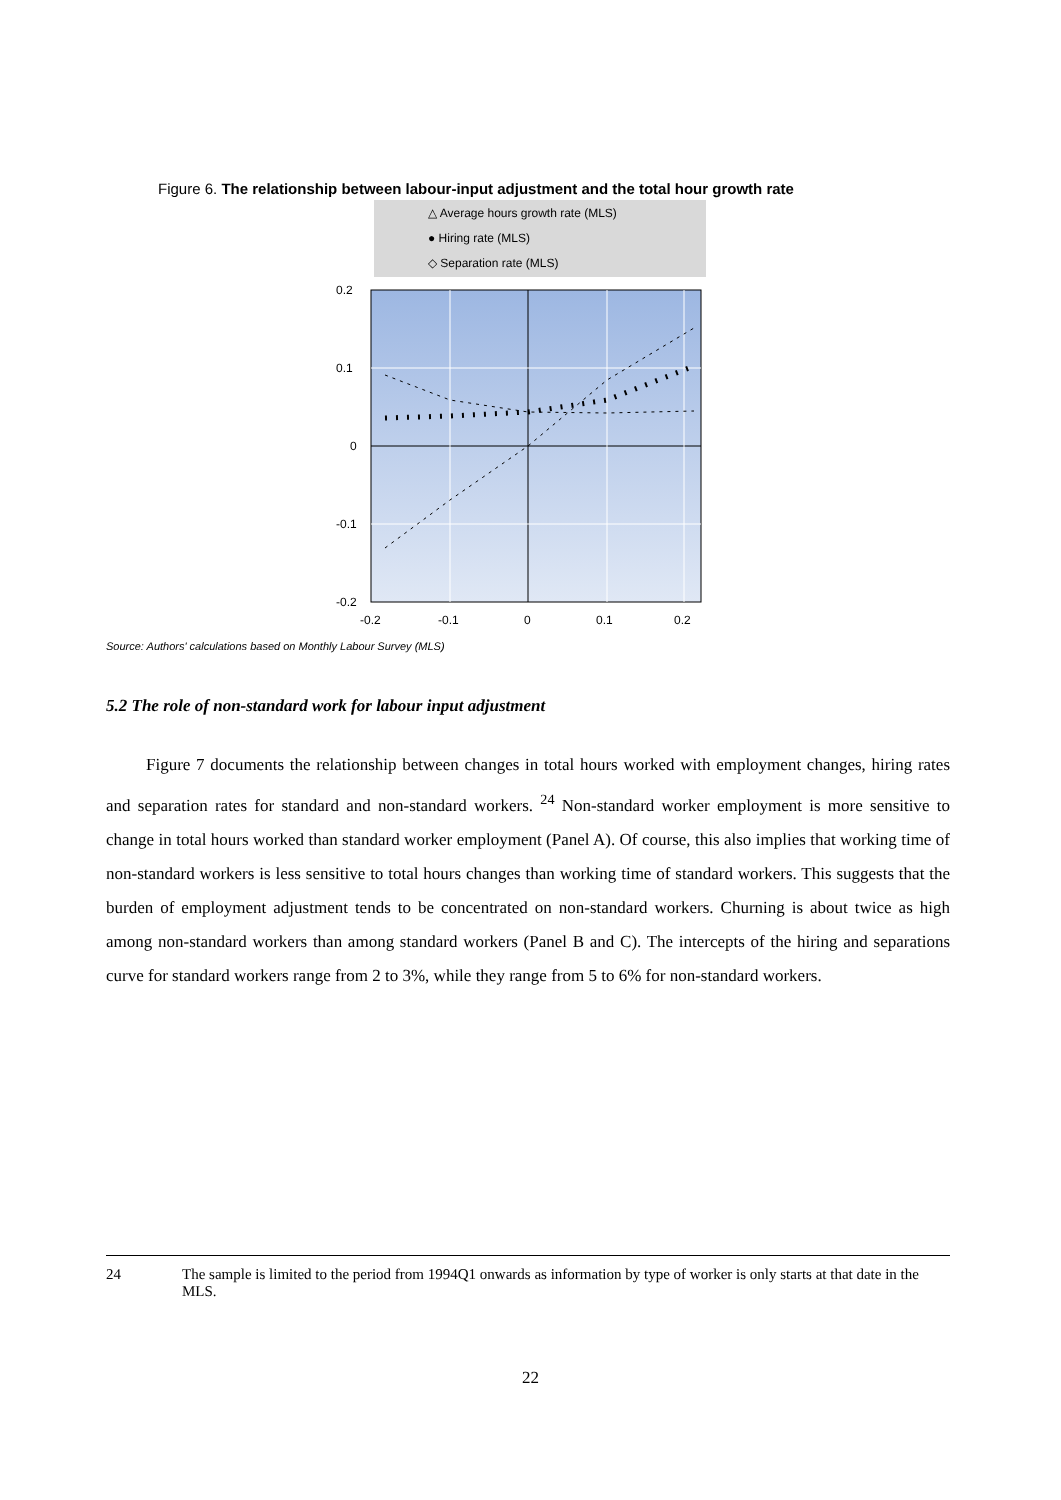Figure 6. The relationship between labour-input adjustment and the total hour growth rate
△ Average hours growth rate (MLS)
● Hiring rate (MLS)
◇ Separation rate (MLS)
0.2
0.1
0
-0.1
-0.2
-0.2
-0.1
0
0.1
0.2
Source: Authors' calculations based on Monthly Labour Survey (MLS)
5.2 The role of non-standard work for labour input adjustment
Figure 7 documents the relationship between changes in total hours worked with employment changes, hiring rates and separation rates for standard and non-standard workers. <sup>24</sup> Non-standard worker employment is more sensitive to change in total hours worked than standard worker employment (Panel A). Of course, this also implies that working time of non-standard workers is less sensitive to total hours changes than working time of standard workers. This suggests that the burden of employment adjustment tends to be concentrated on non-standard workers. Churning is about twice as high among non-standard workers than among standard workers (Panel B and C). The intercepts of the hiring and separations curve for standard workers range from 2 to 3%, while they range from 5 to 6% for non-standard workers.
24 The sample is limited to the period from 1994Q1 onwards as information by type of worker is only starts at that date in the MLS.
22